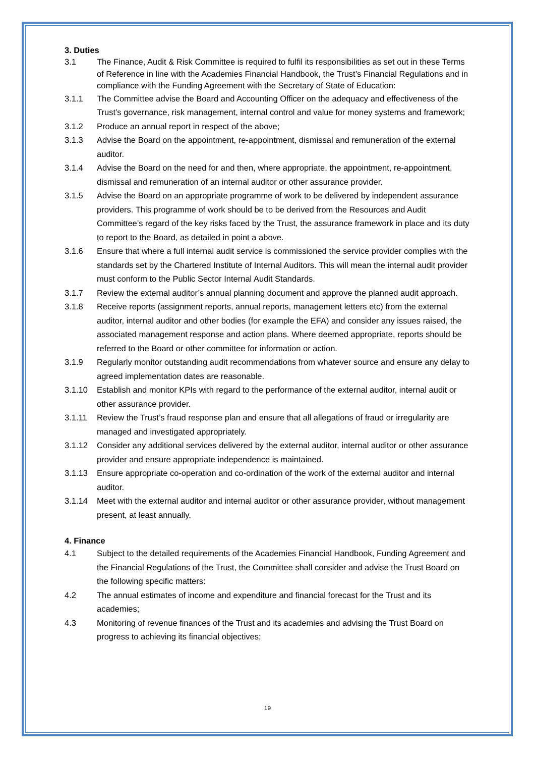3. Duties
3.1 The Finance, Audit & Risk Committee is required to fulfil its responsibilities as set out in these Terms of Reference in line with the Academies Financial Handbook, the Trust’s Financial Regulations and in compliance with the Funding Agreement with the Secretary of State of Education:
3.1.1 The Committee advise the Board and Accounting Officer on the adequacy and effectiveness of the Trust’s governance, risk management, internal control and value for money systems and framework;
3.1.2 Produce an annual report in respect of the above;
3.1.3 Advise the Board on the appointment, re-appointment, dismissal and remuneration of the external auditor.
3.1.4 Advise the Board on the need for and then, where appropriate, the appointment, re-appointment, dismissal and remuneration of an internal auditor or other assurance provider.
3.1.5 Advise the Board on an appropriate programme of work to be delivered by independent assurance providers. This programme of work should be to be derived from the Resources and Audit Committee’s regard of the key risks faced by the Trust, the assurance framework in place and its duty to report to the Board, as detailed in point a above.
3.1.6 Ensure that where a full internal audit service is commissioned the service provider complies with the standards set by the Chartered Institute of Internal Auditors. This will mean the internal audit provider must conform to the Public Sector Internal Audit Standards.
3.1.7 Review the external auditor’s annual planning document and approve the planned audit approach.
3.1.8 Receive reports (assignment reports, annual reports, management letters etc) from the external auditor, internal auditor and other bodies (for example the EFA) and consider any issues raised, the associated management response and action plans. Where deemed appropriate, reports should be referred to the Board or other committee for information or action.
3.1.9 Regularly monitor outstanding audit recommendations from whatever source and ensure any delay to agreed implementation dates are reasonable.
3.1.10 Establish and monitor KPIs with regard to the performance of the external auditor, internal audit or other assurance provider.
3.1.11 Review the Trust’s fraud response plan and ensure that all allegations of fraud or irregularity are managed and investigated appropriately.
3.1.12 Consider any additional services delivered by the external auditor, internal auditor or other assurance provider and ensure appropriate independence is maintained.
3.1.13 Ensure appropriate co-operation and co-ordination of the work of the external auditor and internal auditor.
3.1.14 Meet with the external auditor and internal auditor or other assurance provider, without management present, at least annually.
4. Finance
4.1 Subject to the detailed requirements of the Academies Financial Handbook, Funding Agreement and the Financial Regulations of the Trust, the Committee shall consider and advise the Trust Board on the following specific matters:
4.2 The annual estimates of income and expenditure and financial forecast for the Trust and its academies;
4.3 Monitoring of revenue finances of the Trust and its academies and advising the Trust Board on progress to achieving its financial objectives;
19